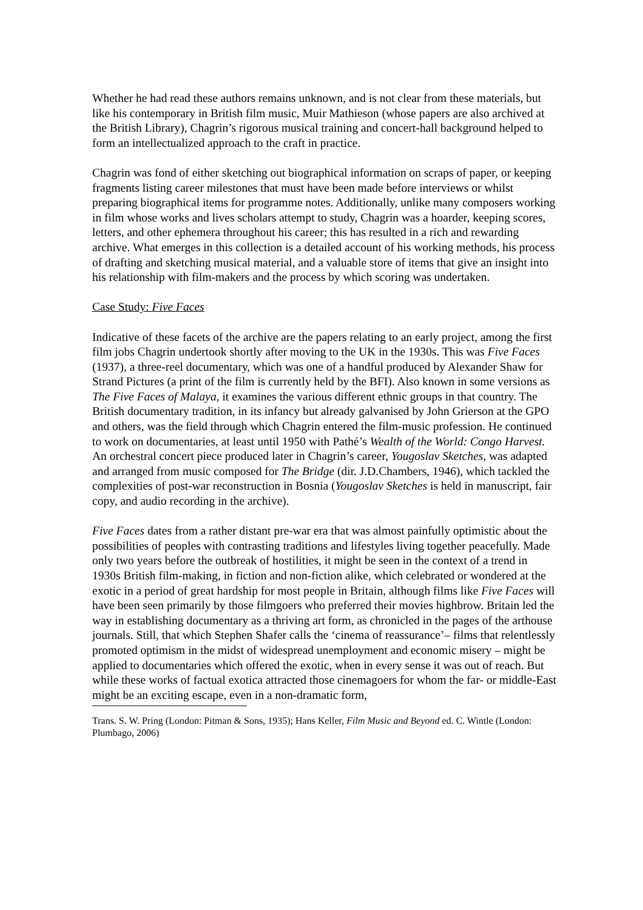Whether he had read these authors remains unknown, and is not clear from these materials, but like his contemporary in British film music, Muir Mathieson (whose papers are also archived at the British Library), Chagrin’s rigorous musical training and concert-hall background helped to form an intellectualized approach to the craft in practice.
Chagrin was fond of either sketching out biographical information on scraps of paper, or keeping fragments listing career milestones that must have been made before interviews or whilst preparing biographical items for programme notes. Additionally, unlike many composers working in film whose works and lives scholars attempt to study, Chagrin was a hoarder, keeping scores, letters, and other ephemera throughout his career; this has resulted in a rich and rewarding archive. What emerges in this collection is a detailed account of his working methods, his process of drafting and sketching musical material, and a valuable store of items that give an insight into his relationship with film-makers and the process by which scoring was undertaken.
Case Study: Five Faces
Indicative of these facets of the archive are the papers relating to an early project, among the first film jobs Chagrin undertook shortly after moving to the UK in the 1930s. This was Five Faces (1937), a three-reel documentary, which was one of a handful produced by Alexander Shaw for Strand Pictures (a print of the film is currently held by the BFI). Also known in some versions as The Five Faces of Malaya, it examines the various different ethnic groups in that country. The British documentary tradition, in its infancy but already galvanised by John Grierson at the GPO and others, was the field through which Chagrin entered the film-music profession. He continued to work on documentaries, at least until 1950 with Pathé’s Wealth of the World: Congo Harvest. An orchestral concert piece produced later in Chagrin’s career, Yougoslav Sketches, was adapted and arranged from music composed for The Bridge (dir. J.D.Chambers, 1946), which tackled the complexities of post-war reconstruction in Bosnia (Yougoslav Sketches is held in manuscript, fair copy, and audio recording in the archive).
Five Faces dates from a rather distant pre-war era that was almost painfully optimistic about the possibilities of peoples with contrasting traditions and lifestyles living together peacefully. Made only two years before the outbreak of hostilities, it might be seen in the context of a trend in 1930s British film-making, in fiction and non-fiction alike, which celebrated or wondered at the exotic in a period of great hardship for most people in Britain, although films like Five Faces will have been seen primarily by those filmgoers who preferred their movies highbrow. Britain led the way in establishing documentary as a thriving art form, as chronicled in the pages of the arthouse journals. Still, that which Stephen Shafer calls the ‘cinema of reassurance’– films that relentlessly promoted optimism in the midst of widespread unemployment and economic misery – might be applied to documentaries which offered the exotic, when in every sense it was out of reach. But while these works of factual exotica attracted those cinemagoers for whom the far- or middle-East might be an exciting escape, even in a non-dramatic form,
Trans. S. W. Pring (London: Pitman & Sons, 1935); Hans Keller, Film Music and Beyond ed. C. Wintle (London: Plumbago, 2006)